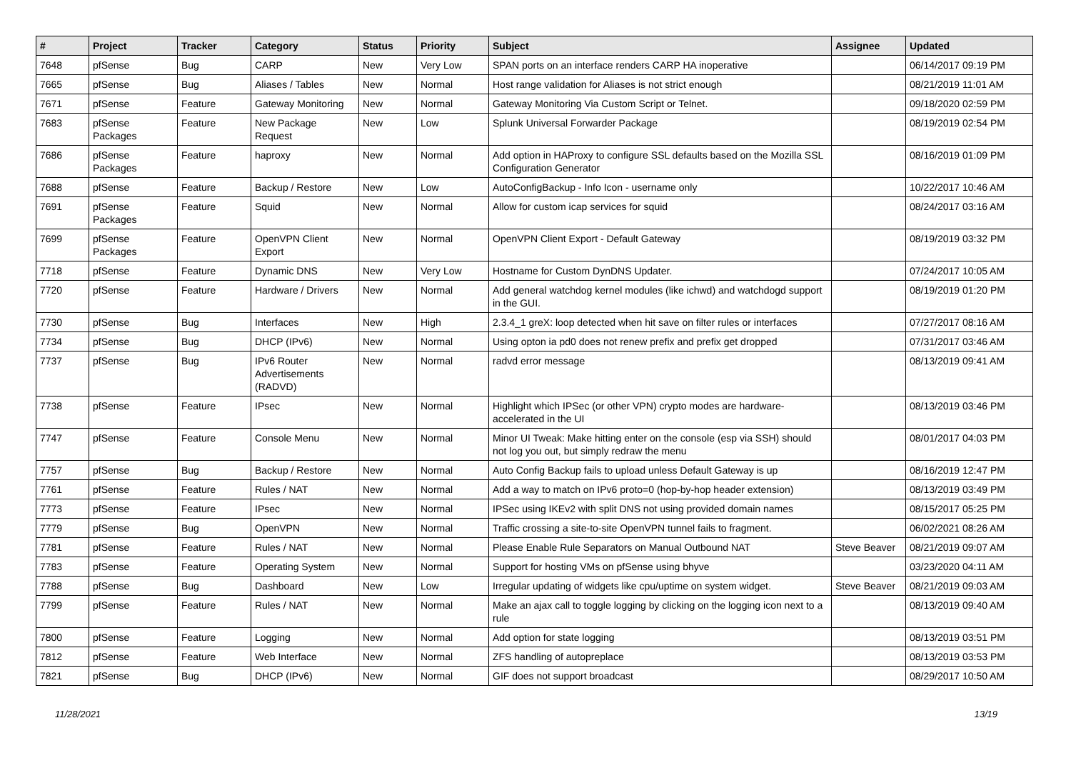| # | Project | Tracker | Category | Status | Priority | Subject | Assignee | Updated |
| --- | --- | --- | --- | --- | --- | --- | --- | --- |
| 7648 | pfSense | Bug | CARP | New | Very Low | SPAN ports on an interface renders CARP HA inoperative | | 06/14/2017 09:19 PM |
| 7665 | pfSense | Bug | Aliases / Tables | New | Normal | Host range validation for Aliases is not strict enough | | 08/21/2019 11:01 AM |
| 7671 | pfSense | Feature | Gateway Monitoring | New | Normal | Gateway Monitoring Via Custom Script or Telnet. | | 09/18/2020 02:59 PM |
| 7683 | pfSense Packages | Feature | New Package Request | New | Low | Splunk Universal Forwarder Package | | 08/19/2019 02:54 PM |
| 7686 | pfSense Packages | Feature | haproxy | New | Normal | Add option in HAProxy to configure SSL defaults based on the Mozilla SSL Configuration Generator | | 08/16/2019 01:09 PM |
| 7688 | pfSense | Feature | Backup / Restore | New | Low | AutoConfigBackup - Info Icon - username only | | 10/22/2017 10:46 AM |
| 7691 | pfSense Packages | Feature | Squid | New | Normal | Allow for custom icap services for squid | | 08/24/2017 03:16 AM |
| 7699 | pfSense Packages | Feature | OpenVPN Client Export | New | Normal | OpenVPN Client Export - Default Gateway | | 08/19/2019 03:32 PM |
| 7718 | pfSense | Feature | Dynamic DNS | New | Very Low | Hostname for Custom DynDNS Updater. | | 07/24/2017 10:05 AM |
| 7720 | pfSense | Feature | Hardware / Drivers | New | Normal | Add general watchdog kernel modules (like ichwd) and watchdogd support in the GUI. | | 08/19/2019 01:20 PM |
| 7730 | pfSense | Bug | Interfaces | New | High | 2.3.4_1 greX: loop detected when hit save on filter rules or interfaces | | 07/27/2017 08:16 AM |
| 7734 | pfSense | Bug | DHCP (IPv6) | New | Normal | Using opton ia pd0 does not renew prefix and prefix get dropped | | 07/31/2017 03:46 AM |
| 7737 | pfSense | Bug | IPv6 Router Advertisements (RADVD) | New | Normal | radvd error message | | 08/13/2019 09:41 AM |
| 7738 | pfSense | Feature | IPsec | New | Normal | Highlight which IPSec (or other VPN) crypto modes are hardware-accelerated in the UI | | 08/13/2019 03:46 PM |
| 7747 | pfSense | Feature | Console Menu | New | Normal | Minor UI Tweak: Make hitting enter on the console (esp via SSH) should not log you out, but simply redraw the menu | | 08/01/2017 04:03 PM |
| 7757 | pfSense | Bug | Backup / Restore | New | Normal | Auto Config Backup fails to upload unless Default Gateway is up | | 08/16/2019 12:47 PM |
| 7761 | pfSense | Feature | Rules / NAT | New | Normal | Add a way to match on IPv6 proto=0 (hop-by-hop header extension) | | 08/13/2019 03:49 PM |
| 7773 | pfSense | Feature | IPsec | New | Normal | IPSec using IKEv2 with split DNS not using provided domain names | | 08/15/2017 05:25 PM |
| 7779 | pfSense | Bug | OpenVPN | New | Normal | Traffic crossing a site-to-site OpenVPN tunnel fails to fragment. | | 06/02/2021 08:26 AM |
| 7781 | pfSense | Feature | Rules / NAT | New | Normal | Please Enable Rule Separators on Manual Outbound NAT | Steve Beaver | 08/21/2019 09:07 AM |
| 7783 | pfSense | Feature | Operating System | New | Normal | Support for hosting VMs on pfSense using bhyve | | 03/23/2020 04:11 AM |
| 7788 | pfSense | Bug | Dashboard | New | Low | Irregular updating of widgets like cpu/uptime on system widget. | Steve Beaver | 08/21/2019 09:03 AM |
| 7799 | pfSense | Feature | Rules / NAT | New | Normal | Make an ajax call to toggle logging by clicking on the logging icon next to a rule | | 08/13/2019 09:40 AM |
| 7800 | pfSense | Feature | Logging | New | Normal | Add option for state logging | | 08/13/2019 03:51 PM |
| 7812 | pfSense | Feature | Web Interface | New | Normal | ZFS handling of autopreplace | | 08/13/2019 03:53 PM |
| 7821 | pfSense | Bug | DHCP (IPv6) | New | Normal | GIF does not support broadcast | | 08/29/2017 10:50 AM |
11/28/2021 13/19